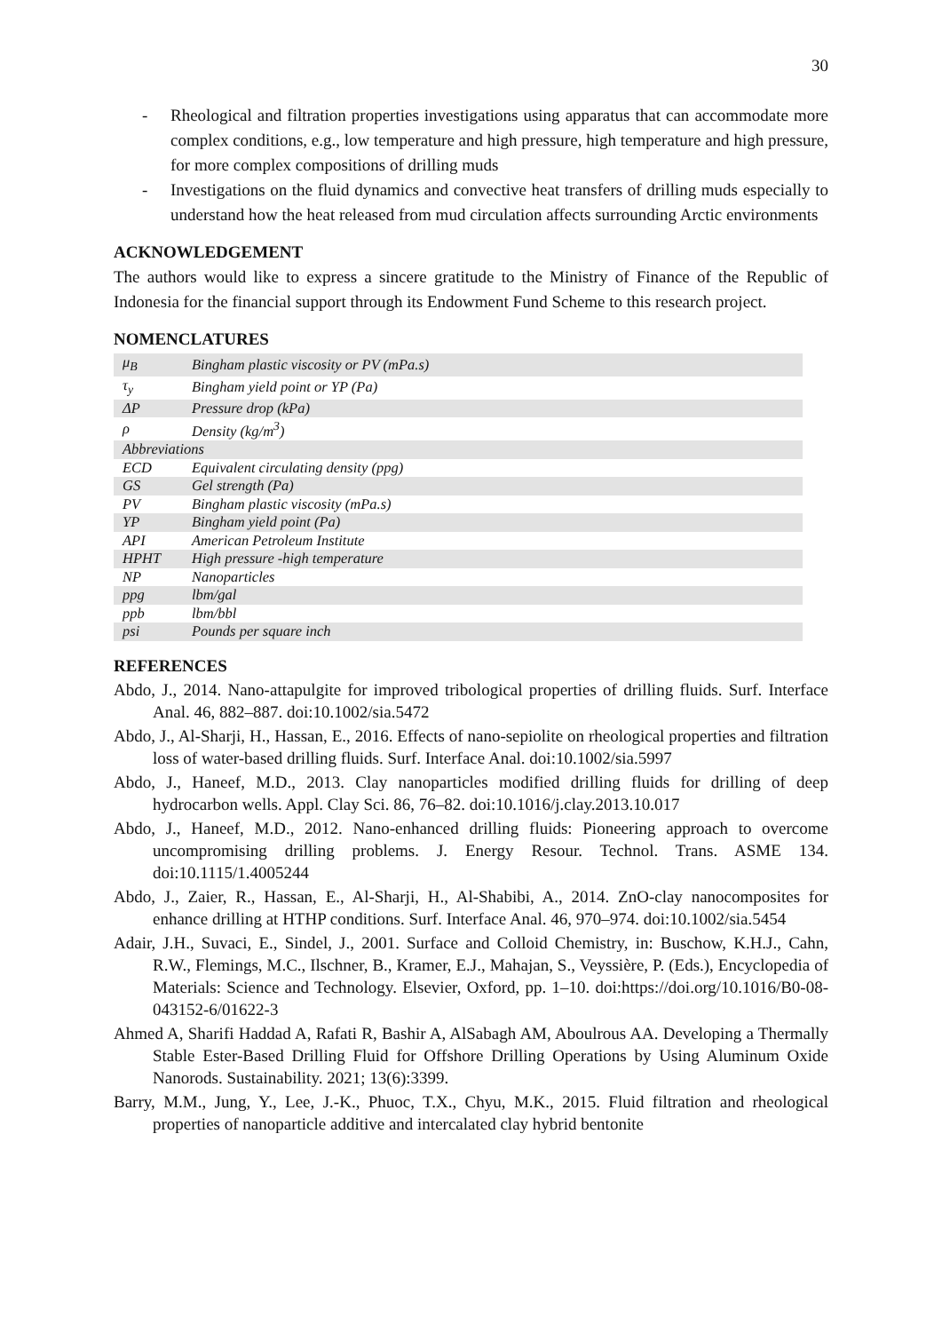30
- Rheological and filtration properties investigations using apparatus that can accommodate more complex conditions, e.g., low temperature and high pressure, high temperature and high pressure, for more complex compositions of drilling muds
- Investigations on the fluid dynamics and convective heat transfers of drilling muds especially to understand how the heat released from mud circulation affects surrounding Arctic environments
ACKNOWLEDGEMENT
The authors would like to express a sincere gratitude to the Ministry of Finance of the Republic of Indonesia for the financial support through its Endowment Fund Scheme to this research project.
NOMENCLATURES
| μ<sub>B</sub> | Bingham plastic viscosity or PV (mPa.s) |
| τ<sub>y</sub> | Bingham yield point or YP (Pa) |
| ΔP | Pressure drop (kPa) |
| ρ | Density (kg/m<sup>3</sup>) |
| Abbreviations | |
| ECD | Equivalent circulating density (ppg) |
| GS | Gel strength (Pa) |
| PV | Bingham plastic viscosity (mPa.s) |
| YP | Bingham yield point (Pa) |
| API | American Petroleum Institute |
| HPHT | High pressure -high temperature |
| NP | Nanoparticles |
| ppg | lbm/gal |
| ppb | lbm/bbl |
| psi | Pounds per square inch |
REFERENCES
Abdo, J., 2014. Nano-attapulgite for improved tribological properties of drilling fluids. Surf. Interface Anal. 46, 882–887. doi:10.1002/sia.5472
Abdo, J., Al-Sharji, H., Hassan, E., 2016. Effects of nano-sepiolite on rheological properties and filtration loss of water-based drilling fluids. Surf. Interface Anal. doi:10.1002/sia.5997
Abdo, J., Haneef, M.D., 2013. Clay nanoparticles modified drilling fluids for drilling of deep hydrocarbon wells. Appl. Clay Sci. 86, 76–82. doi:10.1016/j.clay.2013.10.017
Abdo, J., Haneef, M.D., 2012. Nano-enhanced drilling fluids: Pioneering approach to overcome uncompromising drilling problems. J. Energy Resour. Technol. Trans. ASME 134. doi:10.1115/1.4005244
Abdo, J., Zaier, R., Hassan, E., Al-Sharji, H., Al-Shabibi, A., 2014. ZnO-clay nanocomposites for enhance drilling at HTHP conditions. Surf. Interface Anal. 46, 970–974. doi:10.1002/sia.5454
Adair, J.H., Suvaci, E., Sindel, J., 2001. Surface and Colloid Chemistry, in: Buschow, K.H.J., Cahn, R.W., Flemings, M.C., Ilschner, B., Kramer, E.J., Mahajan, S., Veyssière, P. (Eds.), Encyclopedia of Materials: Science and Technology. Elsevier, Oxford, pp. 1–10. doi:https://doi.org/10.1016/B0-08-043152-6/01622-3
Ahmed A, Sharifi Haddad A, Rafati R, Bashir A, AlSabagh AM, Aboulrous AA. Developing a Thermally Stable Ester-Based Drilling Fluid for Offshore Drilling Operations by Using Aluminum Oxide Nanorods. Sustainability. 2021; 13(6):3399.
Barry, M.M., Jung, Y., Lee, J.-K., Phuoc, T.X., Chyu, M.K., 2015. Fluid filtration and rheological properties of nanoparticle additive and intercalated clay hybrid bentonite